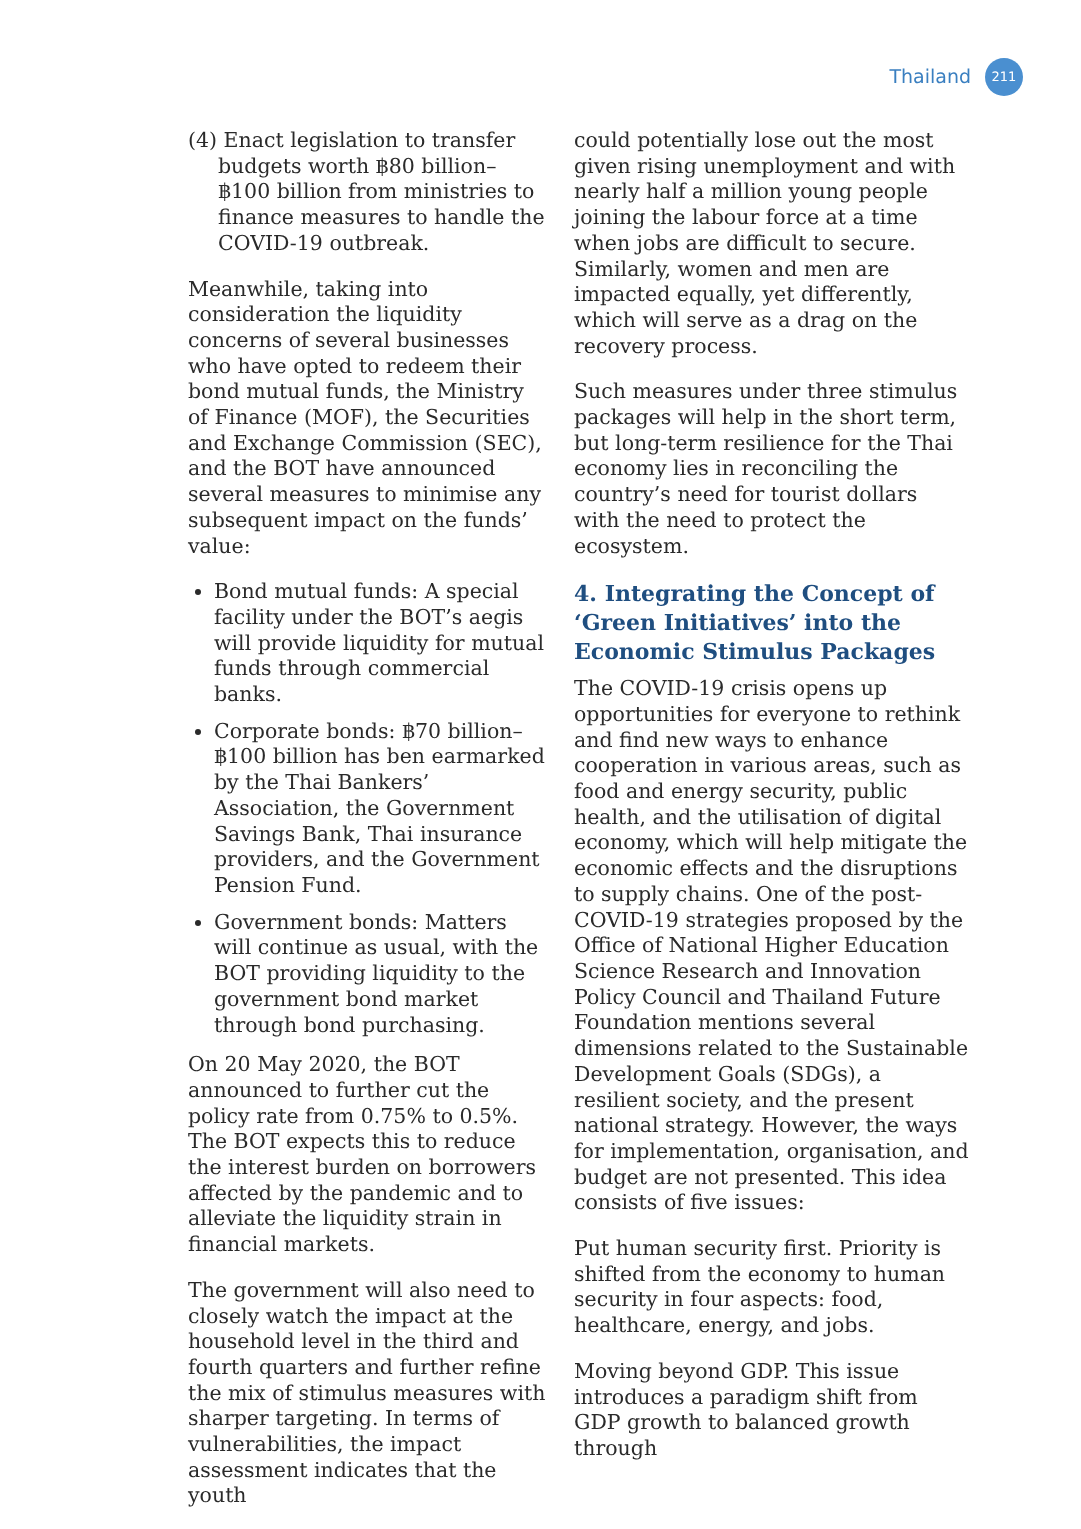Thailand 211
(4) Enact legislation to transfer budgets worth ฿80 billion–฿100 billion from ministries to finance measures to handle the COVID-19 outbreak.
Meanwhile, taking into consideration the liquidity concerns of several businesses who have opted to redeem their bond mutual funds, the Ministry of Finance (MOF), the Securities and Exchange Commission (SEC), and the BOT have announced several measures to minimise any subsequent impact on the funds’ value:
Bond mutual funds: A special facility under the BOT’s aegis will provide liquidity for mutual funds through commercial banks.
Corporate bonds: ฿70 billion–฿100 billion has ben earmarked by the Thai Bankers’ Association, the Government Savings Bank, Thai insurance providers, and the Government Pension Fund.
Government bonds: Matters will continue as usual, with the BOT providing liquidity to the government bond market through bond purchasing.
On 20 May 2020, the BOT announced to further cut the policy rate from 0.75% to 0.5%. The BOT expects this to reduce the interest burden on borrowers affected by the pandemic and to alleviate the liquidity strain in financial markets.
The government will also need to closely watch the impact at the household level in the third and fourth quarters and further refine the mix of stimulus measures with sharper targeting. In terms of vulnerabilities, the impact assessment indicates that the youth
could potentially lose out the most given rising unemployment and with nearly half a million young people joining the labour force at a time when jobs are difficult to secure. Similarly, women and men are impacted equally, yet differently, which will serve as a drag on the recovery process.
Such measures under three stimulus packages will help in the short term, but long-term resilience for the Thai economy lies in reconciling the country’s need for tourist dollars with the need to protect the ecosystem.
4. Integrating the Concept of ‘Green Initiatives’ into the Economic Stimulus Packages
The COVID-19 crisis opens up opportunities for everyone to rethink and find new ways to enhance cooperation in various areas, such as food and energy security, public health, and the utilisation of digital economy, which will help mitigate the economic effects and the disruptions to supply chains. One of the post-COVID-19 strategies proposed by the Office of National Higher Education Science Research and Innovation Policy Council and Thailand Future Foundation mentions several dimensions related to the Sustainable Development Goals (SDGs), a resilient society, and the present national strategy. However, the ways for implementation, organisation, and budget are not presented. This idea consists of five issues:
Put human security first. Priority is shifted from the economy to human security in four aspects: food, healthcare, energy, and jobs.
Moving beyond GDP. This issue introduces a paradigm shift from GDP growth to balanced growth through